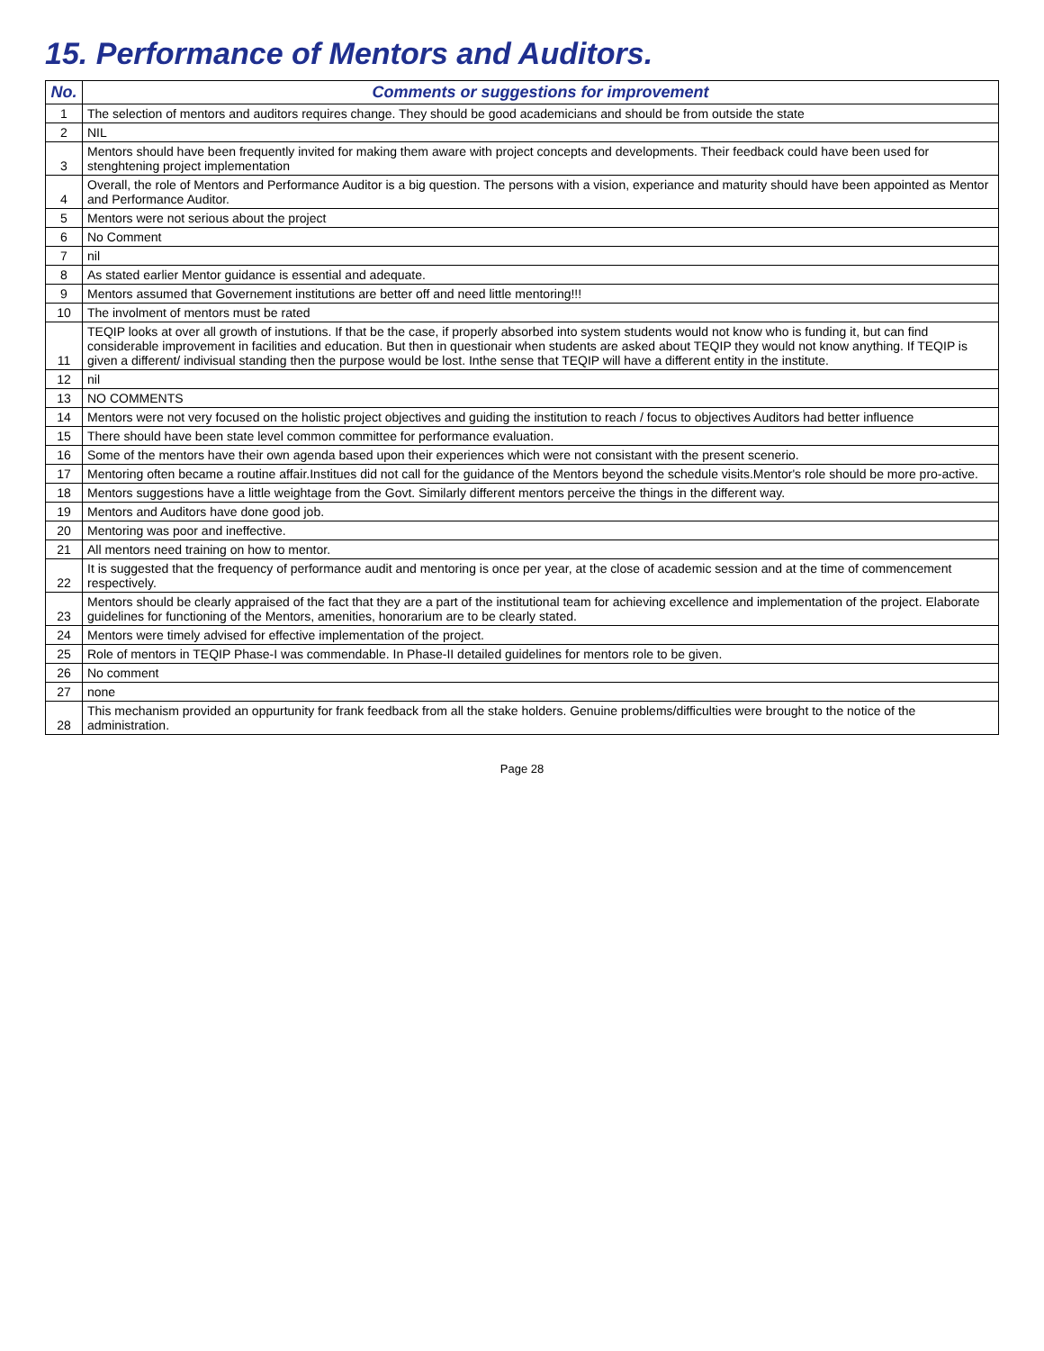15. Performance of Mentors and Auditors.
| No. | Comments or suggestions for improvement |
| --- | --- |
| 1 | The selection of mentors and auditors requires change. They should be good academicians and should be from outside the state |
| 2 | NIL |
| 3 | Mentors should have been frequently invited for making them aware with project concepts and developments. Their feedback could have been used for stenghtening project implementation |
| 4 | Overall, the role of Mentors and Performance Auditor is a big question. The persons with a vision, experiance and maturity should have been appointed as Mentor and Performance Auditor. |
| 5 | Mentors were not serious about the project |
| 6 | No Comment |
| 7 | nil |
| 8 | As stated earlier Mentor guidance is essential and adequate. |
| 9 | Mentors assumed that Governement institutions are better off and need little mentoring!!! |
| 10 | The involment of mentors must be rated |
| 11 | TEQIP looks at over all growth of instutions. If that be the case, if properly absorbed into system students would not know who is funding it, but can find considerable improvement in facilities and education. But then in questionair when students are asked about TEQIP they would not know anything. If TEQIP is given a different/ indivisual standing then the purpose would be lost. Inthe sense that TEQIP will have a different entity in the institute. |
| 12 | nil |
| 13 | NO COMMENTS |
| 14 | Mentors were not very focused on the holistic project objectives and guiding the institution to reach / focus to objectives Auditors had better influence |
| 15 | There should have been state level common committee for performance evaluation. |
| 16 | Some of the mentors have their own agenda based upon their experiences which were not consistant with the present scenerio. |
| 17 | Mentoring often became a routine affair.Institues did not call for the guidance of the Mentors beyond the schedule visits.Mentor's role should be more pro-active. |
| 18 | Mentors suggestions have a little weightage from the Govt. Similarly different mentors perceive the things in the different way. |
| 19 | Mentors and Auditors have done good job. |
| 20 | Mentoring was poor and ineffective. |
| 21 | All mentors need training on how to mentor. |
| 22 | It is suggested that the frequency of performance audit and mentoring is once per year, at the close of academic session and at the time of commencement respectively. |
| 23 | Mentors should be clearly appraised of the fact that they are a part of the institutional team for achieving excellence and implementation of the project. Elaborate guidelines for functioning of the Mentors, amenities, honorarium are to be clearly stated. |
| 24 | Mentors were timely advised for effective implementation of the project. |
| 25 | Role of mentors in TEQIP Phase-I was commendable. In Phase-II detailed guidelines for mentors role to be given. |
| 26 | No comment |
| 27 | none |
| 28 | This mechanism provided an oppurtunity for frank feedback from all the stake holders. Genuine problems/difficulties were brought to the notice of the administration. |
Page 28